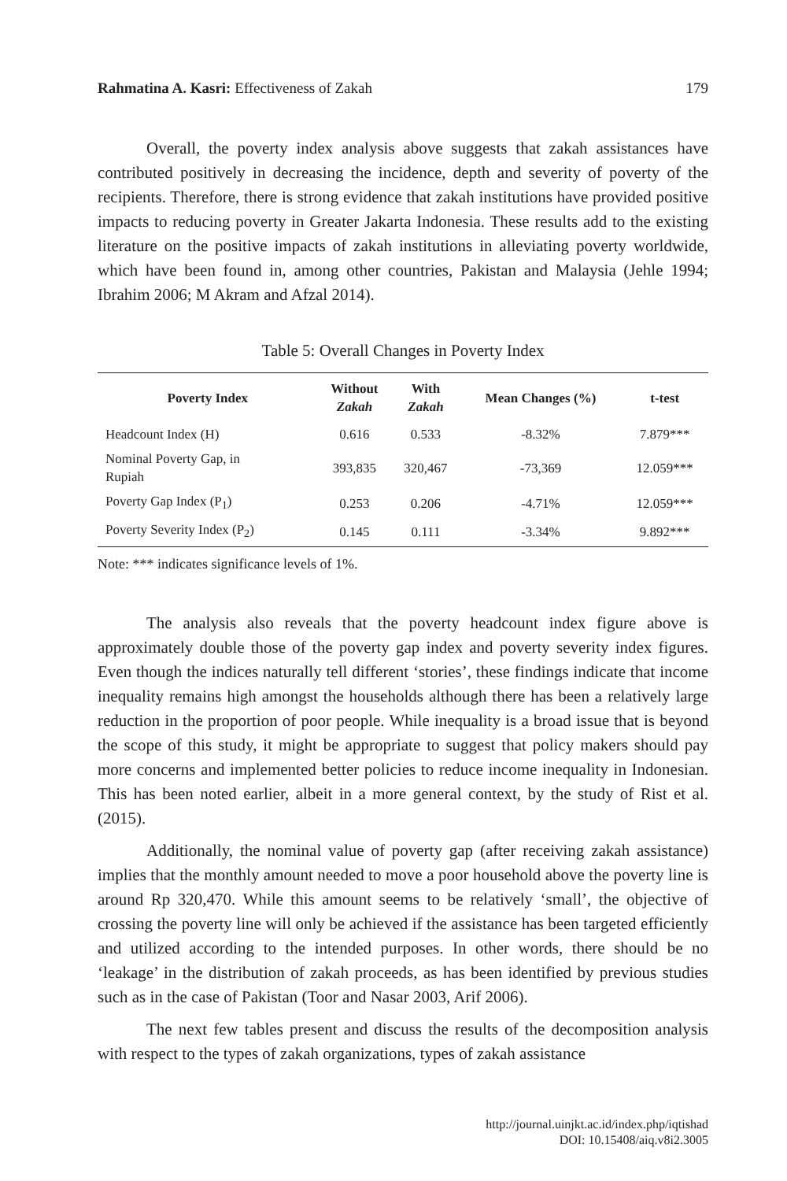Rahmatina A. Kasri: Effectiveness of Zakah 179
Overall, the poverty index analysis above suggests that zakah assistances have contributed positively in decreasing the incidence, depth and severity of poverty of the recipients. Therefore, there is strong evidence that zakah institutions have provided positive impacts to reducing poverty in Greater Jakarta Indonesia. These results add to the existing literature on the positive impacts of zakah institutions in alleviating poverty worldwide, which have been found in, among other countries, Pakistan and Malaysia (Jehle 1994; Ibrahim 2006; M Akram and Afzal 2014).
Table 5: Overall Changes in Poverty Index
| Poverty Index | Without Zakah | With Zakah | Mean Changes (%) | t-test |
| --- | --- | --- | --- | --- |
| Headcount Index (H) | 0.616 | 0.533 | -8.32% | 7.879*** |
| Nominal Poverty Gap, in Rupiah | 393,835 | 320,467 | -73,369 | 12.059*** |
| Poverty Gap Index (P<sub>1</sub>) | 0.253 | 0.206 | -4.71% | 12.059*** |
| Poverty Severity Index (P<sub>2</sub>) | 0.145 | 0.111 | -3.34% | 9.892*** |
Note: *** indicates significance levels of 1%.
The analysis also reveals that the poverty headcount index figure above is approximately double those of the poverty gap index and poverty severity index figures. Even though the indices naturally tell different ‘stories’, these findings indicate that income inequality remains high amongst the households although there has been a relatively large reduction in the proportion of poor people. While inequality is a broad issue that is beyond the scope of this study, it might be appropriate to suggest that policy makers should pay more concerns and implemented better policies to reduce income inequality in Indonesian. This has been noted earlier, albeit in a more general context, by the study of Rist et al. (2015).
Additionally, the nominal value of poverty gap (after receiving zakah assistance) implies that the monthly amount needed to move a poor household above the poverty line is around Rp 320,470. While this amount seems to be relatively ‘small’, the objective of crossing the poverty line will only be achieved if the assistance has been targeted efficiently and utilized according to the intended purposes. In other words, there should be no ‘leakage’ in the distribution of zakah proceeds, as has been identified by previous studies such as in the case of Pakistan (Toor and Nasar 2003, Arif 2006).
The next few tables present and discuss the results of the decomposition analysis with respect to the types of zakah organizations, types of zakah assistance
http://journal.uinjkt.ac.id/index.php/iqtishad
DOI: 10.15408/aiq.v8i2.3005